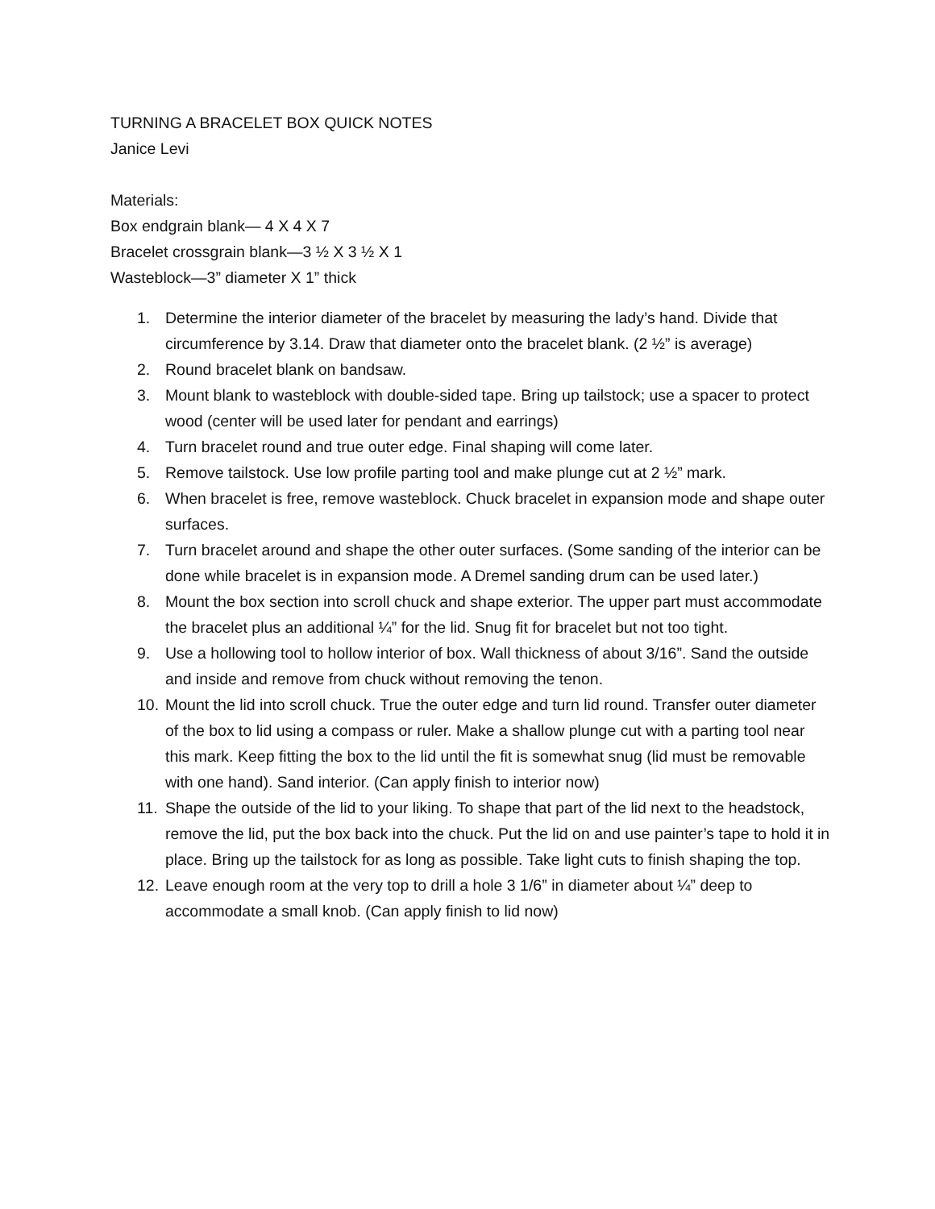TURNING A BRACELET BOX QUICK NOTES
Janice Levi
Materials:
Box endgrain blank— 4 X 4 X 7
Bracelet crossgrain blank—3 ½ X 3 ½ X 1
Wasteblock—3” diameter X 1” thick
1. Determine the interior diameter of the bracelet by measuring the lady’s hand. Divide that circumference by 3.14. Draw that diameter onto the bracelet blank. (2 ½” is average)
2. Round bracelet blank on bandsaw.
3. Mount blank to wasteblock with double-sided tape. Bring up tailstock; use a spacer to protect wood (center will be used later for pendant and earrings)
4. Turn bracelet round and true outer edge. Final shaping will come later.
5. Remove tailstock. Use low profile parting tool and make plunge cut at 2 ½” mark.
6. When bracelet is free, remove wasteblock. Chuck bracelet in expansion mode and shape outer surfaces.
7. Turn bracelet around and shape the other outer surfaces. (Some sanding of the interior can be done while bracelet is in expansion mode. A Dremel sanding drum can be used later.)
8. Mount the box section into scroll chuck and shape exterior. The upper part must accommodate the bracelet plus an additional ¼” for the lid. Snug fit for bracelet but not too tight.
9. Use a hollowing tool to hollow interior of box. Wall thickness of about 3/16”. Sand the outside and inside and remove from chuck without removing the tenon.
10. Mount the lid into scroll chuck. True the outer edge and turn lid round. Transfer outer diameter of the box to lid using a compass or ruler. Make a shallow plunge cut with a parting tool near this mark. Keep fitting the box to the lid until the fit is somewhat snug (lid must be removable with one hand). Sand interior. (Can apply finish to interior now)
11. Shape the outside of the lid to your liking. To shape that part of the lid next to the headstock, remove the lid, put the box back into the chuck. Put the lid on and use painter’s tape to hold it in place. Bring up the tailstock for as long as possible. Take light cuts to finish shaping the top.
12. Leave enough room at the very top to drill a hole 3 1/6” in diameter about ¼” deep to accommodate a small knob. (Can apply finish to lid now)